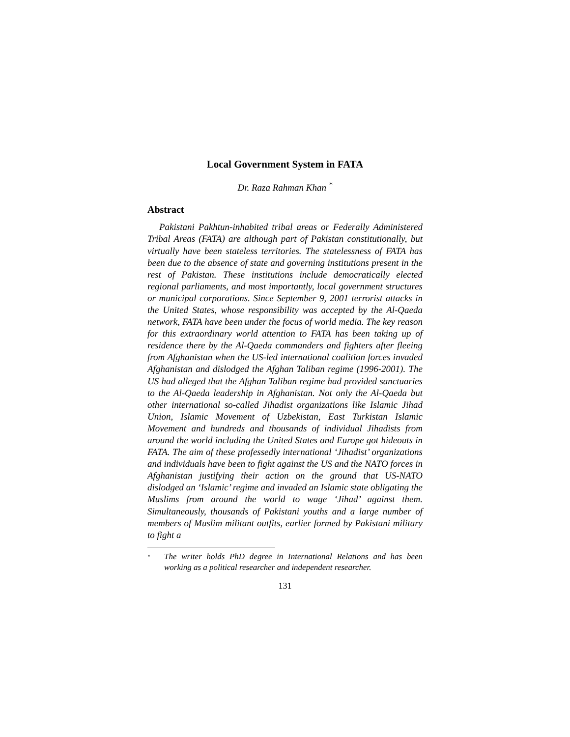Local Government System in FATA
Dr. Raza Rahman Khan <sup>*</sup>
Abstract
Pakistani Pakhtun-inhabited tribal areas or Federally Administered Tribal Areas (FATA) are although part of Pakistan constitutionally, but virtually have been stateless territories. The statelessness of FATA has been due to the absence of state and governing institutions present in the rest of Pakistan. These institutions include democratically elected regional parliaments, and most importantly, local government structures or municipal corporations. Since September 9, 2001 terrorist attacks in the United States, whose responsibility was accepted by the Al-Qaeda network, FATA have been under the focus of world media. The key reason for this extraordinary world attention to FATA has been taking up of residence there by the Al-Qaeda commanders and fighters after fleeing from Afghanistan when the US-led international coalition forces invaded Afghanistan and dislodged the Afghan Taliban regime (1996-2001). The US had alleged that the Afghan Taliban regime had provided sanctuaries to the Al-Qaeda leadership in Afghanistan. Not only the Al-Qaeda but other international so-called Jihadist organizations like Islamic Jihad Union, Islamic Movement of Uzbekistan, East Turkistan Islamic Movement and hundreds and thousands of individual Jihadists from around the world including the United States and Europe got hideouts in FATA. The aim of these professedly international ‘Jihadist’ organizations and individuals have been to fight against the US and the NATO forces in Afghanistan justifying their action on the ground that US-NATO dislodged an ‘Islamic’ regime and invaded an Islamic state obligating the Muslims from around the world to wage ‘Jihad’ against them. Simultaneously, thousands of Pakistani youths and a large number of members of Muslim militant outfits, earlier formed by Pakistani military to fight a
<sup>*</sup>
The writer holds PhD degree in International Relations and has been working as a political researcher and independent researcher.
131